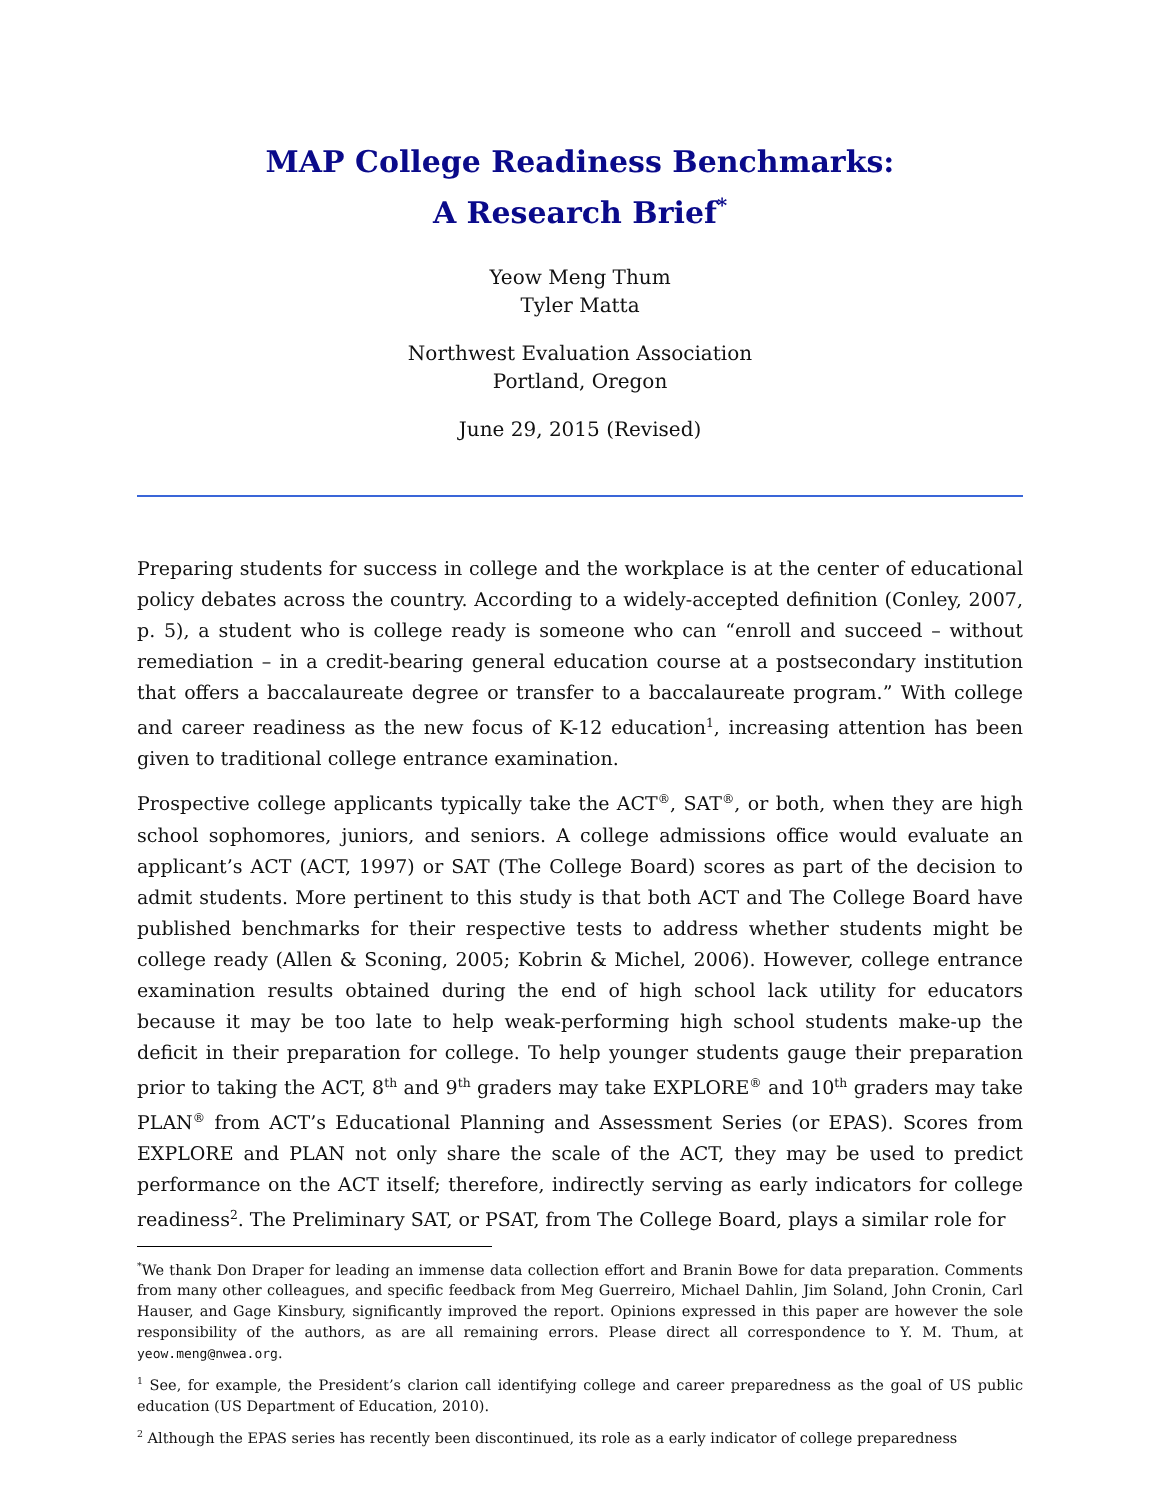MAP College Readiness Benchmarks:
A Research Brief<sup>*</sup>
Yeow Meng Thum
Tyler Matta
Northwest Evaluation Association
Portland, Oregon
June 29, 2015 (Revised)
Preparing students for success in college and the workplace is at the center of educational policy debates across the country. According to a widely-accepted definition (Conley, 2007, p. 5), a student who is college ready is someone who can “enroll and succeed – without remediation – in a credit-bearing general education course at a postsecondary institution that offers a baccalaureate degree or transfer to a baccalaureate program.” With college and career readiness as the new focus of K-12 education<sup>1</sup>, increasing attention has been given to traditional college entrance examination.
Prospective college applicants typically take the ACT<sup>®</sup>, SAT<sup>®</sup>, or both, when they are high school sophomores, juniors, and seniors. A college admissions office would evaluate an applicant’s ACT (ACT, 1997) or SAT (The College Board) scores as part of the decision to admit students. More pertinent to this study is that both ACT and The College Board have published benchmarks for their respective tests to address whether students might be college ready (Allen & Sconing, 2005; Kobrin & Michel, 2006). However, college entrance examination results obtained during the end of high school lack utility for educators because it may be too late to help weak-performing high school students make-up the deficit in their preparation for college. To help younger students gauge their preparation prior to taking the ACT, 8<sup>th</sup> and 9<sup>th</sup> graders may take EXPLORE<sup>®</sup> and 10<sup>th</sup> graders may take PLAN<sup>®</sup> from ACT’s Educational Planning and Assessment Series (or EPAS). Scores from EXPLORE and PLAN not only share the scale of the ACT, they may be used to predict performance on the ACT itself; therefore, indirectly serving as early indicators for college readiness<sup>2</sup>. The Preliminary SAT, or PSAT, from The College Board, plays a similar role for
<sup>*</sup> We thank Don Draper for leading an immense data collection effort and Branin Bowe for data preparation. Comments from many other colleagues, and specific feedback from Meg Guerreiro, Michael Dahlin, Jim Soland, John Cronin, Carl Hauser, and Gage Kinsbury, significantly improved the report. Opinions expressed in this paper are however the sole responsibility of the authors, as are all remaining errors. Please direct all correspondence to Y. M. Thum, at yeow.meng@nwea.org.
<sup>1</sup> See, for example, the President’s clarion call identifying college and career preparedness as the goal of US public education (US Department of Education, 2010).
<sup>2</sup> Although the EPAS series has recently been discontinued, its role as a early indicator of college preparedness